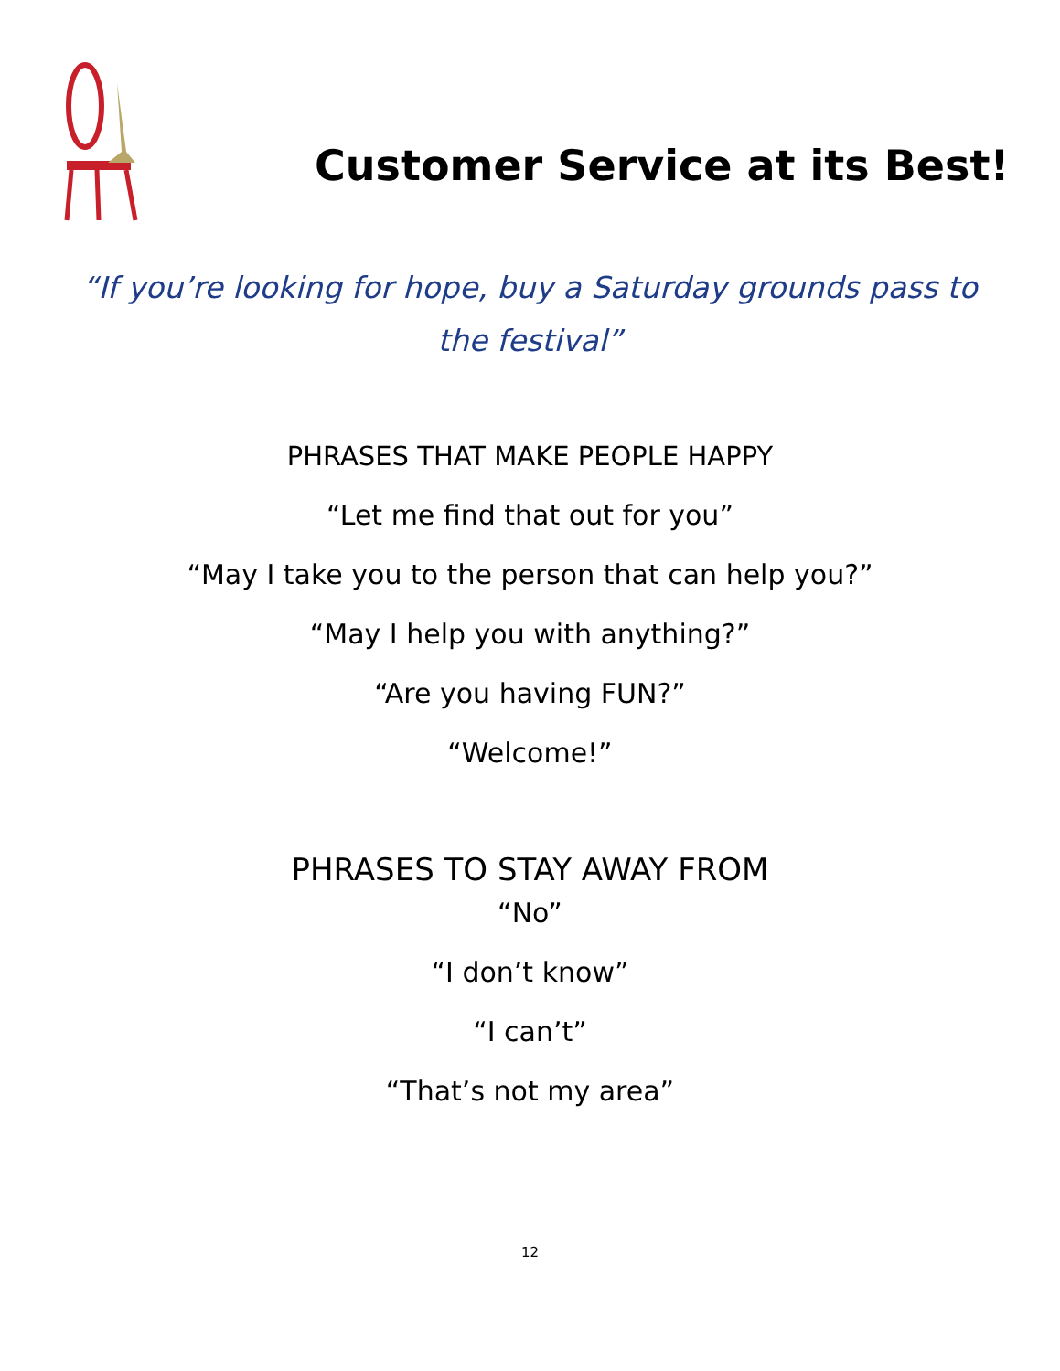Customer Service at its Best!
“If you’re looking for hope, buy a Saturday grounds pass to the festival”
PHRASES THAT MAKE PEOPLE HAPPY
“Let me find that out for you”
“May I take you to the person that can help you?”
“May I help you with anything?”
“Are you having FUN?”
“Welcome!”
PHRASES TO STAY AWAY FROM
“No”
“I don’t know”
“I can’t”
“That’s not my area”
12